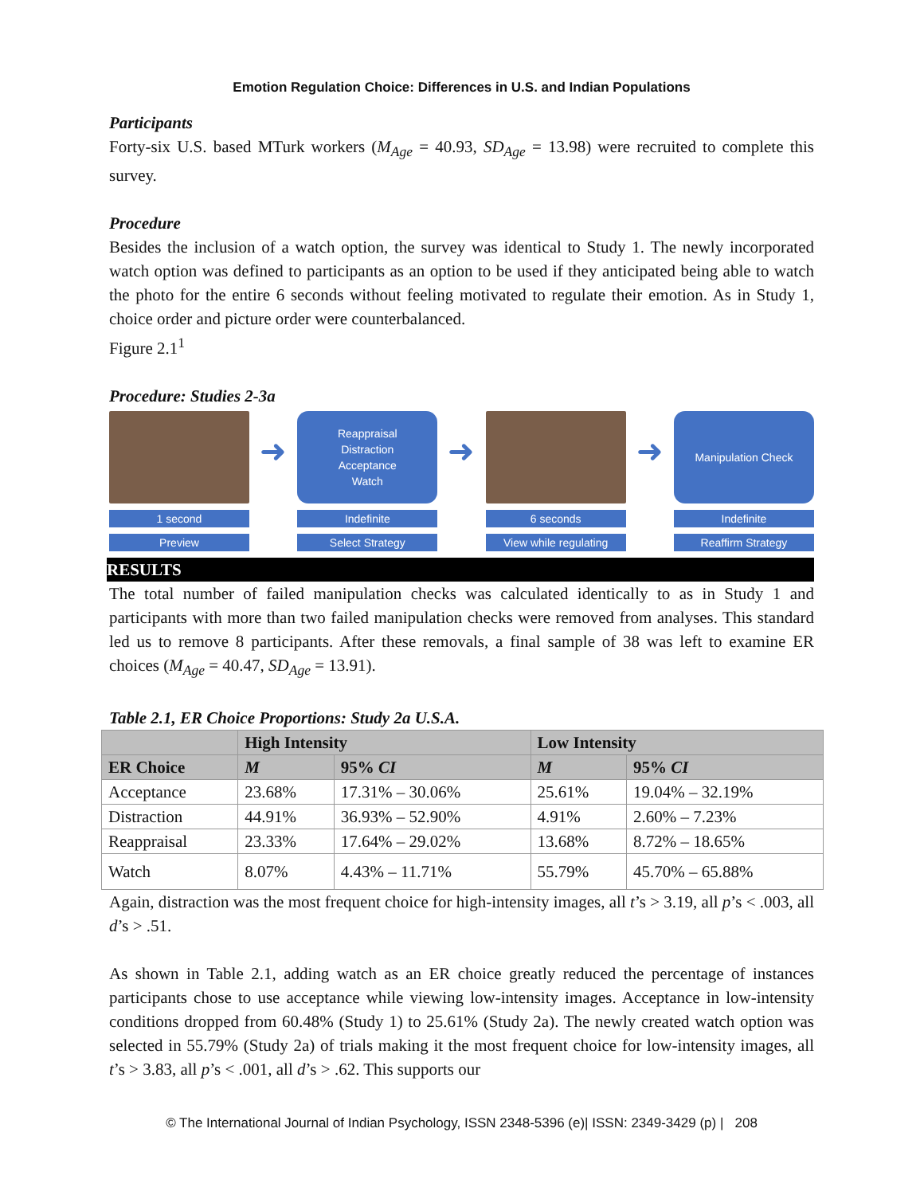Emotion Regulation Choice: Differences in U.S. and Indian Populations
Participants
Forty-six U.S. based MTurk workers (M<sub>Age</sub> = 40.93, SD<sub>Age</sub> = 13.98) were recruited to complete this survey.
Procedure
Besides the inclusion of a watch option, the survey was identical to Study 1. The newly incorporated watch option was defined to participants as an option to be used if they anticipated being able to watch the photo for the entire 6 seconds without feeling motivated to regulate their emotion. As in Study 1, choice order and picture order were counterbalanced.
Figure 2.1<sup>1</sup>
Procedure: Studies 2-3a
1 second
Preview
➜
Reappraisal
Distraction
Acceptance
Watch
Indefinite
Select Strategy
➜
6 seconds
View while regulating
➜
Manipulation Check
Indefinite
Reaffirm Strategy
RESULTS
The total number of failed manipulation checks was calculated identically to as in Study 1 and participants with more than two failed manipulation checks were removed from analyses. This standard led us to remove 8 participants. After these removals, a final sample of 38 was left to examine ER choices (M<sub>Age</sub> = 40.47, SD<sub>Age</sub> = 13.91).
Table 2.1, ER Choice Proportions: Study 2a U.S.A.
| | High Intensity | | Low Intensity | |
| --- | --- | --- | --- | --- |
| ER Choice | M | 95% CI | M | 95% CI |
| Acceptance | 23.68% | 17.31% – 30.06% | 25.61% | 19.04% – 32.19% |
| Distraction | 44.91% | 36.93% – 52.90% | 4.91% | 2.60% – 7.23% |
| Reappraisal | 23.33% | 17.64% – 29.02% | 13.68% | 8.72% – 18.65% |
| Watch | 8.07% | 4.43% – 11.71% | 55.79% | 45.70% – 65.88% |
Again, distraction was the most frequent choice for high-intensity images, all t’s > 3.19, all p’s < .003, all d’s > .51.
As shown in Table 2.1, adding watch as an ER choice greatly reduced the percentage of instances participants chose to use acceptance while viewing low-intensity images. Acceptance in low-intensity conditions dropped from 60.48% (Study 1) to 25.61% (Study 2a). The newly created watch option was selected in 55.79% (Study 2a) of trials making it the most frequent choice for low-intensity images, all t’s > 3.83, all p’s < .001, all d’s > .62. This supports our
© The International Journal of Indian Psychology, ISSN 2348-5396 (e)| ISSN: 2349-3429 (p) | 208